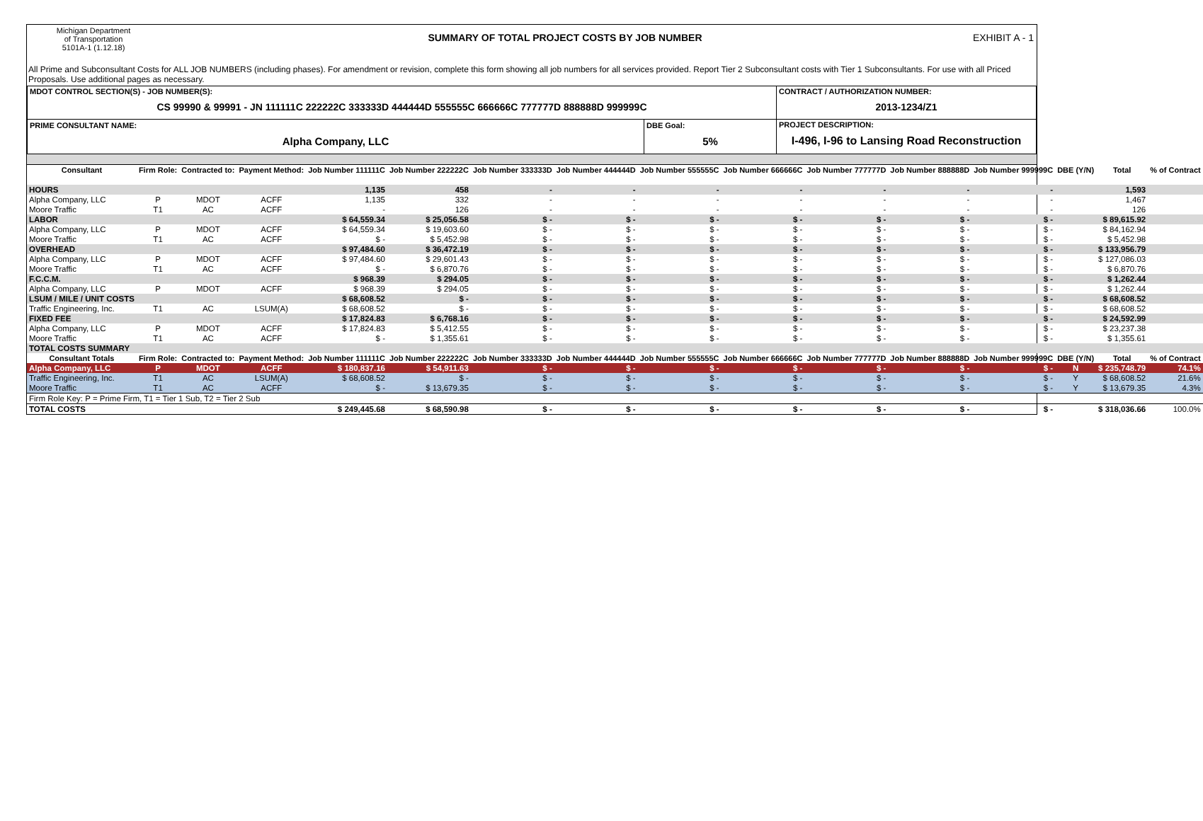Michigan Department
of Transportation
5101A-1 (1.12.18)
SUMMARY OF TOTAL PROJECT COSTS BY JOB NUMBER
EXHIBIT A - 1
All Prime and Subconsultant Costs for ALL JOB NUMBERS (including phases). For amendment or revision, complete this form showing all job numbers for all services provided. Report Tier 2 Subconsultant costs with Tier 1 Subconsultants. For use with all Priced Proposals. Use additional pages as necessary.
| MDOT CONTROL SECTION(S) - JOB NUMBER(S): CS 99990 & 99991 - JN 111111C 222222C 333333D 444444D 555555C 666666C 777777D 888888D 999999C | | CONTRACT / AUTHORIZATION NUMBER: 2013-1234/Z1 |
| PRIME CONSULTANT NAME: Alpha Company, LLC | DBE Goal: 5% | PROJECT DESCRIPTION: I-496, I-96 to Lansing Road Reconstruction |
| Consultant | Firm Role: | Contracted to: | Payment Method: | Job Number 111111C | Job Number 222222C | Job Number 333333D | Job Number 444444D | Job Number 555555C | Job Number 666666C | Job Number 777777D | Job Number 888888D | Job Number 999999C | DBE (Y/N) | Total | % of Contract |
| --- | --- | --- | --- | --- | --- | --- | --- | --- | --- | --- | --- | --- | --- | --- | --- |
| HOURS | | | | 1,135 | 458 | - | - | - | - | - | - | - | | 1,593 | |
| Alpha Company, LLC | P | MDOT | ACFF | 1,135 | 332 | - | - | - | - | - | - | - | | 1,467 | |
| Moore Traffic | T1 | AC | ACFF | - | 126 | - | - | - | - | - | - | - | | 126 | |
| LABOR | | | | $ 64,559.34 | $ 25,056.58 | $ - | $ - | $ - | $ - | $ - | $ - | $ - | | $ 89,615.92 | |
| Alpha Company, LLC | P | MDOT | ACFF | $ 64,559.34 | $ 19,603.60 | $ - | $ - | $ - | $ - | $ - | $ - | $ - | | $ 84,162.94 | |
| Moore Traffic | T1 | AC | ACFF | $ - | $ 5,452.98 | $ - | $ - | $ - | $ - | $ - | $ - | $ - | | $ 5,452.98 | |
| OVERHEAD | | | | $ 97,484.60 | $ 36,472.19 | $ - | $ - | $ - | $ - | $ - | $ - | $ - | | $ 133,956.79 | |
| Alpha Company, LLC | P | MDOT | ACFF | $ 97,484.60 | $ 29,601.43 | $ - | $ - | $ - | $ - | $ - | $ - | $ - | | $ 127,086.03 | |
| Moore Traffic | T1 | AC | ACFF | $ - | $ 6,870.76 | $ - | $ - | $ - | $ - | $ - | $ - | $ - | | $ 6,870.76 | |
| F.C.C.M. | | | | $ 968.39 | $ 294.05 | $ - | $ - | $ - | $ - | $ - | $ - | $ - | | $ 1,262.44 | |
| Alpha Company, LLC | P | MDOT | ACFF | $ 968.39 | $ 294.05 | $ - | $ - | $ - | $ - | $ - | $ - | $ - | | $ 1,262.44 | |
| LSUM / MILE / UNIT COSTS | | | | $ 68,608.52 | $ - | $ - | $ - | $ - | $ - | $ - | $ - | $ - | | $ 68,608.52 | |
| Traffic Engineering, Inc. | T1 | AC | LSUM(A) | $ 68,608.52 | $ - | $ - | $ - | $ - | $ - | $ - | $ - | $ - | | $ 68,608.52 | |
| FIXED FEE | | | | $ 17,824.83 | $ 6,768.16 | $ - | $ - | $ - | $ - | $ - | $ - | $ - | | $ 24,592.99 | |
| Alpha Company, LLC | P | MDOT | ACFF | $ 17,824.83 | $ 5,412.55 | $ - | $ - | $ - | $ - | $ - | $ - | $ - | | $ 23,237.38 | |
| Moore Traffic | T1 | AC | ACFF | $ - | $ 1,355.61 | $ - | $ - | $ - | $ - | $ - | $ - | $ - | | $ 1,355.61 | |
| TOTAL COSTS SUMMARY | | | | | | | | | | | | | | | |
| Consultant Totals | Firm Role: | Contracted to: | Payment Method: | Job Number 111111C | Job Number 222222C | Job Number 333333D | Job Number 444444D | Job Number 555555C | Job Number 666666C | Job Number 777777D | Job Number 888888D | Job Number 999999C | DBE (Y/N) | Total | % of Contract |
| Alpha Company, LLC | P | MDOT | ACFF | $ 180,837.16 | $ 54,911.63 | $ - | $ - | $ - | $ - | $ - | $ - | $ - | N | $ 235,748.79 | 74.1% |
| Traffic Engineering, Inc. | T1 | AC | LSUM(A) | $ 68,608.52 | $ - | $ - | $ - | $ - | $ - | $ - | $ - | $ - | Y | $ 68,608.52 | 21.6% |
| Moore Traffic | T1 | AC | ACFF | $ - | $ 13,679.35 | $ - | $ - | $ - | $ - | $ - | $ - | $ - | Y | $ 13,679.35 | 4.3% |
| Firm Role Key: P = Prime Firm, T1 = Tier 1 Sub, T2 = Tier 2 Sub | | | | | | | | | | | | | | | |
| TOTAL COSTS | | | | $ 249,445.68 | $ 68,590.98 | $ - | $ - | $ - | $ - | $ - | $ - | $ - | | $ 318,036.66 | 100.0% |